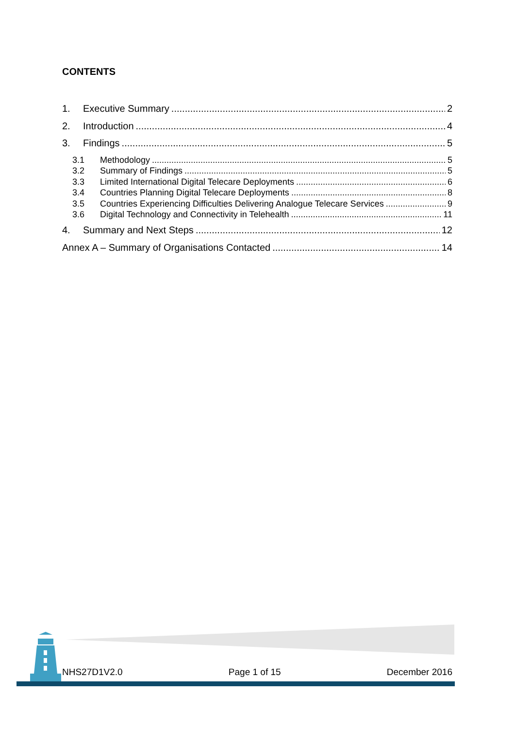CONTENTS
1. Executive Summary 2
2. Introduction 4
3. Findings 5
3.1 Methodology 5
3.2 Summary of Findings 5
3.3 Limited International Digital Telecare Deployments 6
3.4 Countries Planning Digital Telecare Deployments 8
3.5 Countries Experiencing Difficulties Delivering Analogue Telecare Services 9
3.6 Digital Technology and Connectivity in Telehealth 11
4. Summary and Next Steps 12
Annex A – Summary of Organisations Contacted 14
NHS27D1V2.0 Page 1 of 15 December 2016